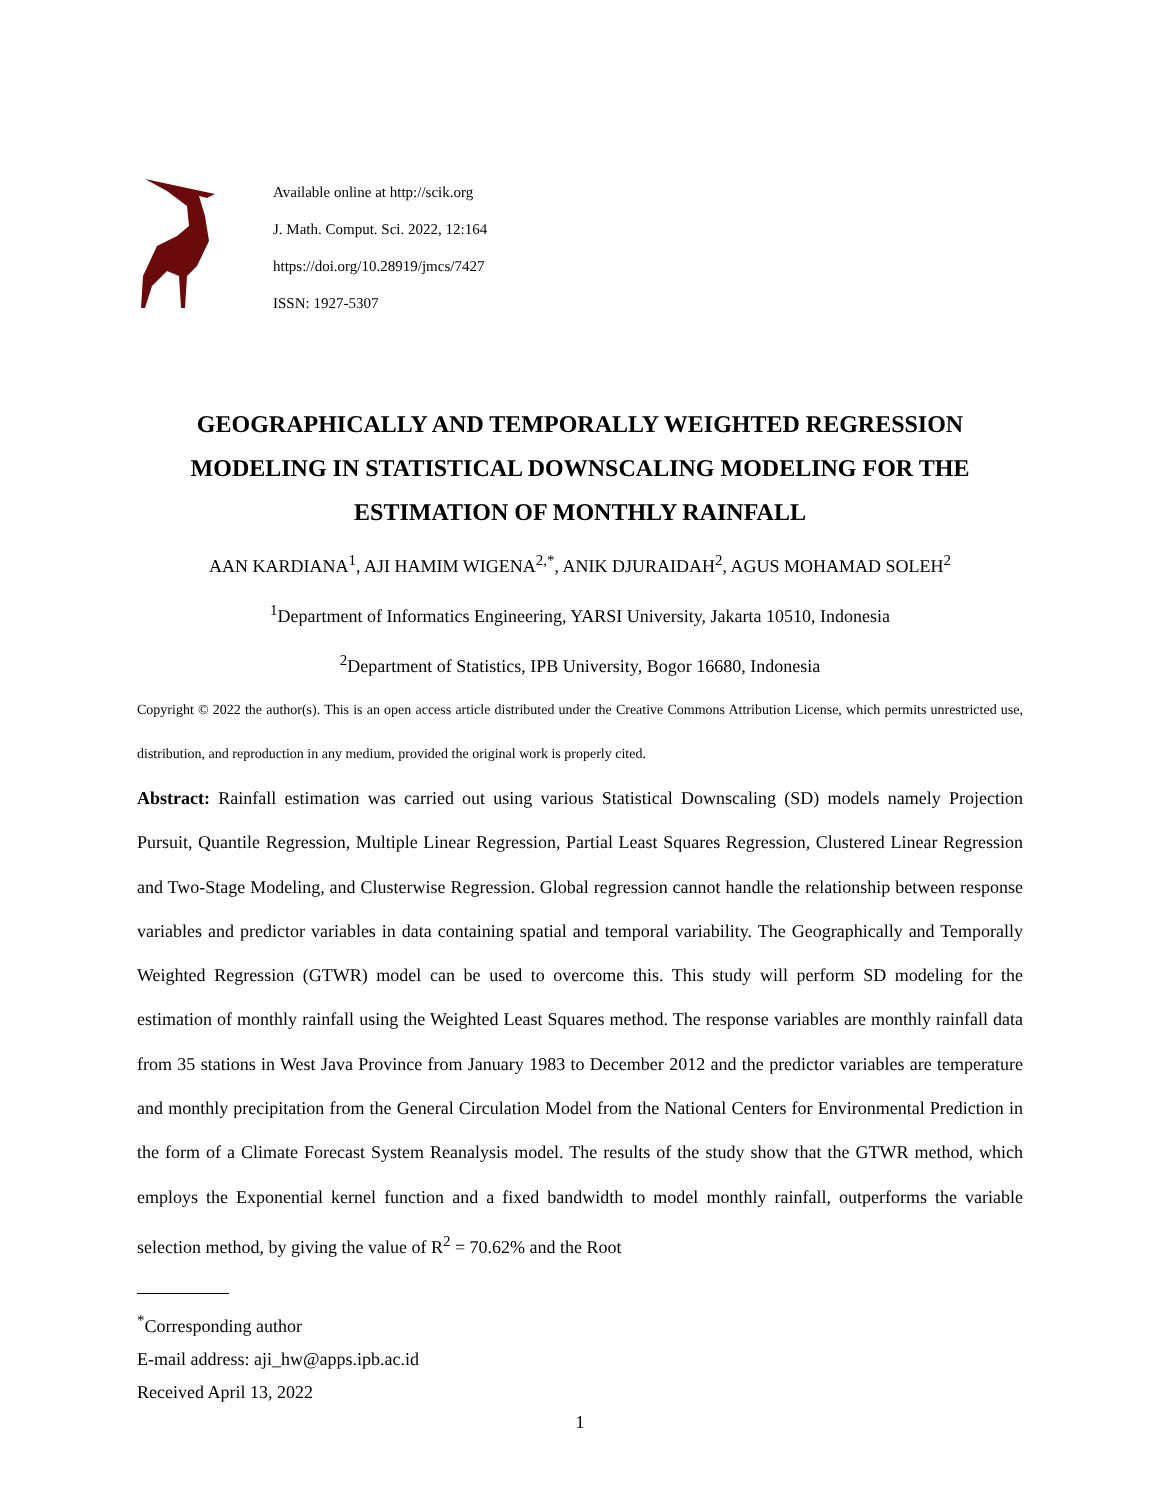Available online at http://scik.org
J. Math. Comput. Sci. 2022, 12:164
https://doi.org/10.28919/jmcs/7427
ISSN: 1927-5307
GEOGRAPHICALLY AND TEMPORALLY WEIGHTED REGRESSION MODELING IN STATISTICAL DOWNSCALING MODELING FOR THE ESTIMATION OF MONTHLY RAINFALL
AAN KARDIANA<sup>1</sup>, AJI HAMIM WIGENA<sup>2,*</sup>, ANIK DJURAIDAH<sup>2</sup>, AGUS MOHAMAD SOLEH<sup>2</sup>
<sup>1</sup> Department of Informatics Engineering, YARSI University, Jakarta 10510, Indonesia
<sup>2</sup> Department of Statistics, IPB University, Bogor 16680, Indonesia
Copyright © 2022 the author(s). This is an open access article distributed under the Creative Commons Attribution License, which permits unrestricted use, distribution, and reproduction in any medium, provided the original work is properly cited.
Abstract: Rainfall estimation was carried out using various Statistical Downscaling (SD) models namely Projection Pursuit, Quantile Regression, Multiple Linear Regression, Partial Least Squares Regression, Clustered Linear Regression and Two-Stage Modeling, and Clusterwise Regression. Global regression cannot handle the relationship between response variables and predictor variables in data containing spatial and temporal variability. The Geographically and Temporally Weighted Regression (GTWR) model can be used to overcome this. This study will perform SD modeling for the estimation of monthly rainfall using the Weighted Least Squares method. The response variables are monthly rainfall data from 35 stations in West Java Province from January 1983 to December 2012 and the predictor variables are temperature and monthly precipitation from the General Circulation Model from the National Centers for Environmental Prediction in the form of a Climate Forecast System Reanalysis model. The results of the study show that the GTWR method, which employs the Exponential kernel function and a fixed bandwidth to model monthly rainfall, outperforms the variable selection method, by giving the value of R<sup>2</sup> = 70.62% and the Root
<sup>*</sup> Corresponding author
E-mail address: aji_hw@apps.ipb.ac.id
Received April 13, 2022
1